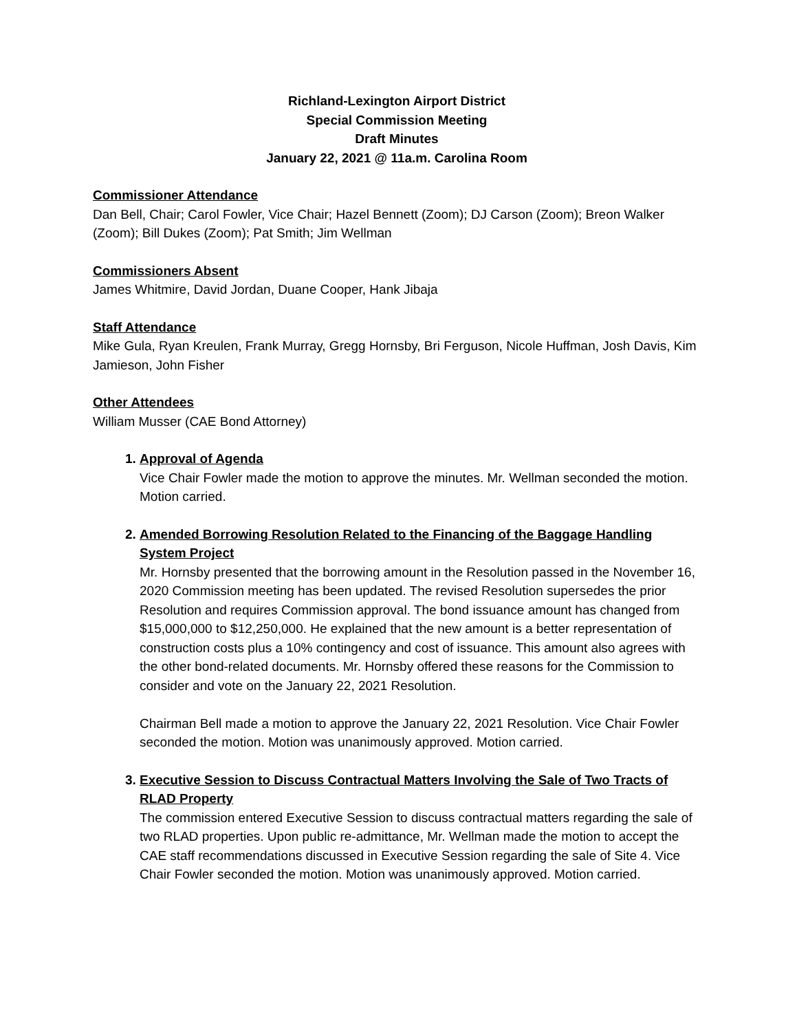Richland-Lexington Airport District
Special Commission Meeting
Draft Minutes
January 22, 2021 @ 11a.m. Carolina Room
Commissioner Attendance
Dan Bell, Chair; Carol Fowler, Vice Chair; Hazel Bennett (Zoom); DJ Carson (Zoom); Breon Walker (Zoom); Bill Dukes (Zoom); Pat Smith; Jim Wellman
Commissioners Absent
James Whitmire, David Jordan, Duane Cooper, Hank Jibaja
Staff Attendance
Mike Gula, Ryan Kreulen, Frank Murray, Gregg Hornsby, Bri Ferguson, Nicole Huffman, Josh Davis, Kim Jamieson, John Fisher
Other Attendees
William Musser (CAE Bond Attorney)
1. Approval of Agenda
Vice Chair Fowler made the motion to approve the minutes. Mr. Wellman seconded the motion. Motion carried.
2. Amended Borrowing Resolution Related to the Financing of the Baggage Handling System Project
Mr. Hornsby presented that the borrowing amount in the Resolution passed in the November 16, 2020 Commission meeting has been updated. The revised Resolution supersedes the prior Resolution and requires Commission approval. The bond issuance amount has changed from $15,000,000 to $12,250,000. He explained that the new amount is a better representation of construction costs plus a 10% contingency and cost of issuance. This amount also agrees with the other bond-related documents. Mr. Hornsby offered these reasons for the Commission to consider and vote on the January 22, 2021 Resolution.
Chairman Bell made a motion to approve the January 22, 2021 Resolution. Vice Chair Fowler seconded the motion. Motion was unanimously approved. Motion carried.
3. Executive Session to Discuss Contractual Matters Involving the Sale of Two Tracts of RLAD Property
The commission entered Executive Session to discuss contractual matters regarding the sale of two RLAD properties. Upon public re-admittance, Mr. Wellman made the motion to accept the CAE staff recommendations discussed in Executive Session regarding the sale of Site 4. Vice Chair Fowler seconded the motion. Motion was unanimously approved. Motion carried.